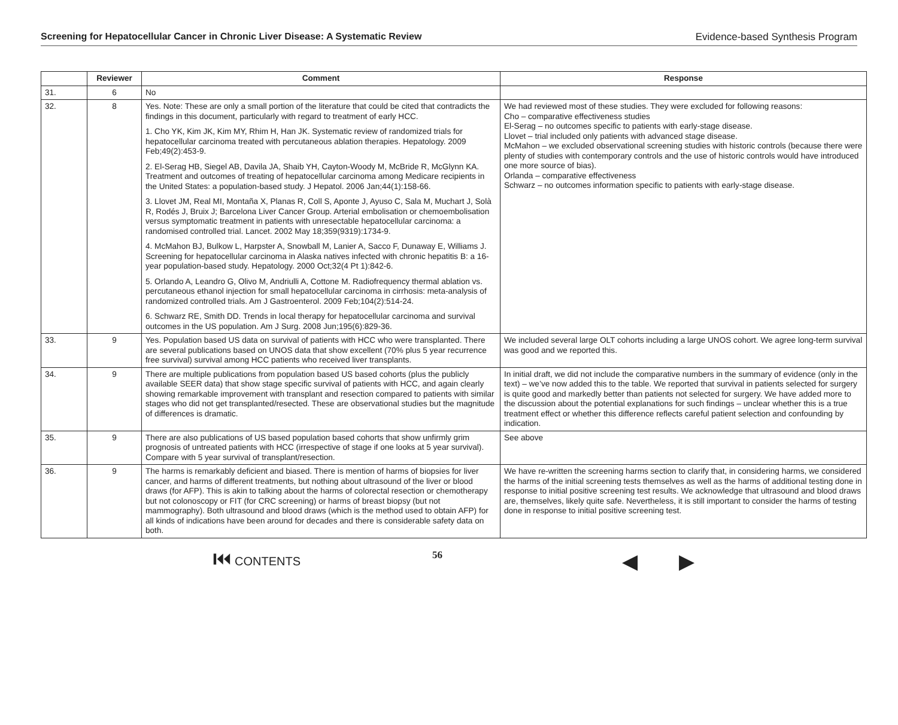Screening for Hepatocellular Cancer in Chronic Liver Disease: A Systematic Review Evidence-based Synthesis Program
| | Reviewer | Comment | Response |
| --- | --- | --- | --- |
| 31. | 6 | No | |
| 32. | 8 | Yes. Note: These are only a small portion of the literature that could be cited that contradicts the findings in this document, particularly with regard to treatment of early HCC. 1. Cho YK, Kim JK, Kim MY, Rhim H, Han JK. Systematic review of randomized trials for hepatocellular carcinoma treated with percutaneous ablation therapies. Hepatology. 2009 Feb;49(2):453-9. 2. El-Serag HB, Siegel AB, Davila JA, Shaib YH, Cayton-Woody M, McBride R, McGlynn KA. Treatment and outcomes of treating of hepatocellular carcinoma among Medicare recipients in the United States: a population-based study. J Hepatol. 2006 Jan;44(1):158-66. 3. Llovet JM, Real MI, Montaña X, Planas R, Coll S, Aponte J, Ayuso C, Sala M, Muchart J, Solà R, Rodés J, Bruix J; Barcelona Liver Cancer Group. Arterial embolisation or chemoembolisation versus symptomatic treatment in patients with unresectable hepatocellular carcinoma: a randomised controlled trial. Lancet. 2002 May 18;359(9319):1734-9. 4. McMahon BJ, Bulkow L, Harpster A, Snowball M, Lanier A, Sacco F, Dunaway E, Williams J. Screening for hepatocellular carcinoma in Alaska natives infected with chronic hepatitis B: a 16-year population-based study. Hepatology. 2000 Oct;32(4 Pt 1):842-6. 5. Orlando A, Leandro G, Olivo M, Andriulli A, Cottone M. Radiofrequency thermal ablation vs. percutaneous ethanol injection for small hepatocellular carcinoma in cirrhosis: meta-analysis of randomized controlled trials. Am J Gastroenterol. 2009 Feb;104(2):514-24. 6. Schwarz RE, Smith DD. Trends in local therapy for hepatocellular carcinoma and survival outcomes in the US population. Am J Surg. 2008 Jun;195(6):829-36. | We had reviewed most of these studies. They were excluded for following reasons: Cho – comparative effectiveness studies El-Serag – no outcomes specific to patients with early-stage disease. Llovet – trial included only patients with advanced stage disease. McMahon – we excluded observational screening studies with historic controls (because there were plenty of studies with contemporary controls and the use of historic controls would have introduced one more source of bias). Orlanda – comparative effectiveness Schwarz – no outcomes information specific to patients with early-stage disease. |
| 33. | 9 | Yes. Population based US data on survival of patients with HCC who were transplanted. There are several publications based on UNOS data that show excellent (70% plus 5 year recurrence free survival) survival among HCC patients who received liver transplants. | We included several large OLT cohorts including a large UNOS cohort. We agree long-term survival was good and we reported this. |
| 34. | 9 | There are multiple publications from population based US based cohorts (plus the publicly available SEER data) that show stage specific survival of patients with HCC, and again clearly showing remarkable improvement with transplant and resection compared to patients with similar stages who did not get transplanted/resected. These are observational studies but the magnitude of differences is dramatic. | In initial draft, we did not include the comparative numbers in the summary of evidence (only in the text) – we’ve now added this to the table. We reported that survival in patients selected for surgery is quite good and markedly better than patients not selected for surgery. We have added more to the discussion about the potential explanations for such findings – unclear whether this is a true treatment effect or whether this difference reflects careful patient selection and confounding by indication. |
| 35. | 9 | There are also publications of US based population based cohorts that show unfirmly grim prognosis of untreated patients with HCC (irrespective of stage if one looks at 5 year survival). Compare with 5 year survival of transplant/resection. | See above |
| 36. | 9 | The harms is remarkably deficient and biased. There is mention of harms of biopsies for liver cancer, and harms of different treatments, but nothing about ultrasound of the liver or blood draws (for AFP). This is akin to talking about the harms of colorectal resection or chemotherapy but not colonoscopy or FIT (for CRC screening) or harms of breast biopsy (but not mammography). Both ultrasound and blood draws (which is the method used to obtain AFP) for all kinds of indications have been around for decades and there is considerable safety data on both. | We have re-written the screening harms section to clarify that, in considering harms, we considered the harms of the initial screening tests themselves as well as the harms of additional testing done in response to initial positive screening test results. We acknowledge that ultrasound and blood draws are, themselves, likely quite safe. Nevertheless, it is still important to consider the harms of testing done in response to initial positive screening test. |
⏮ CONTENTS 56 ◀ ▶